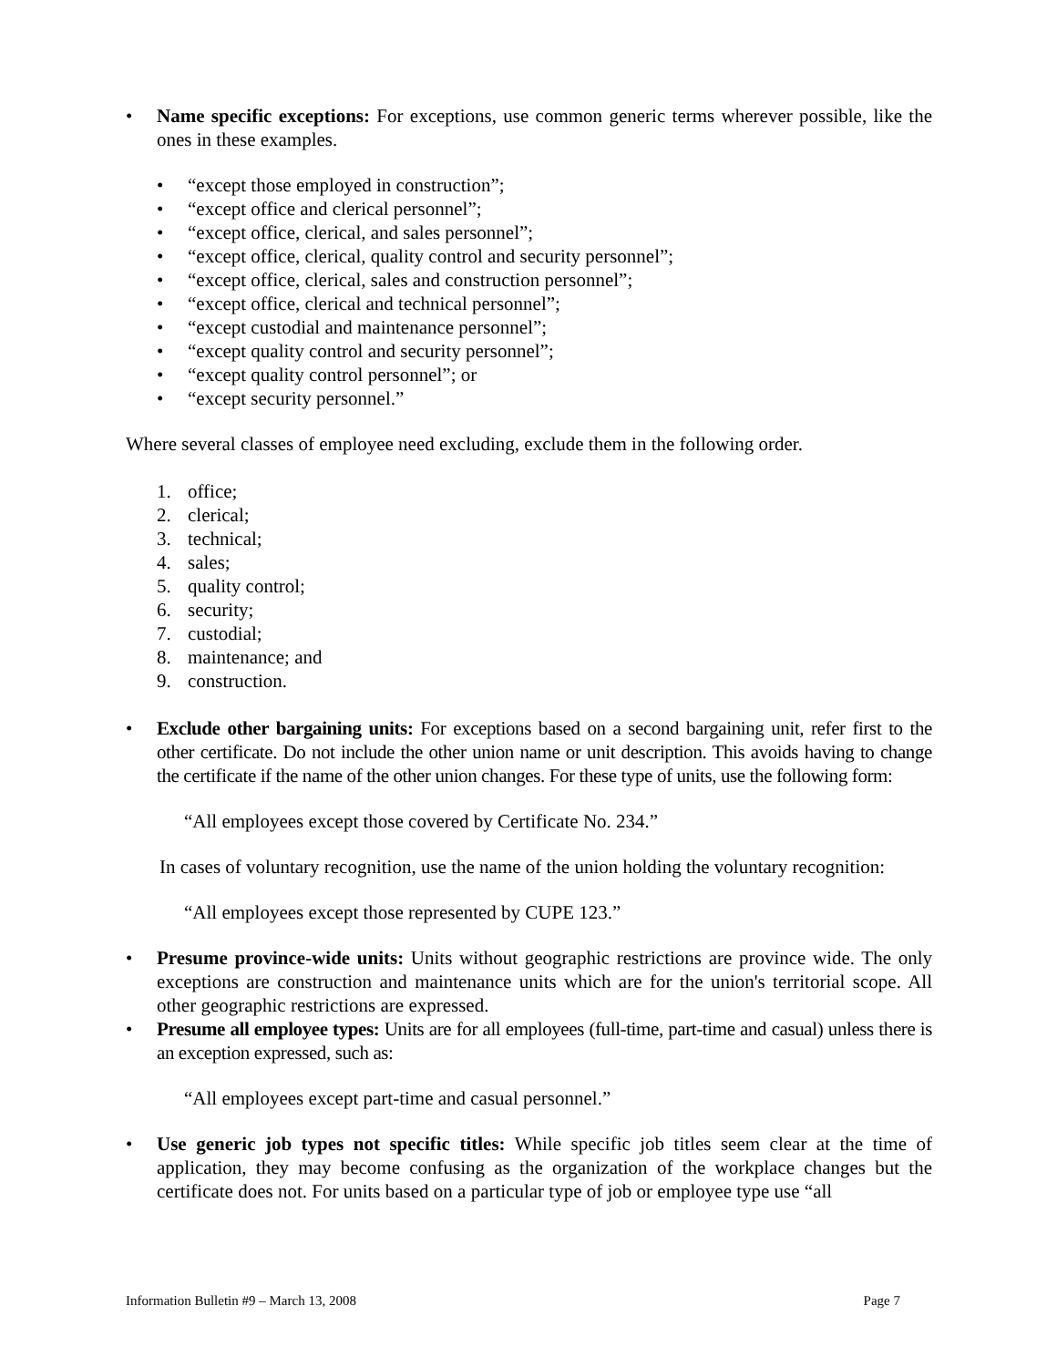• Name specific exceptions: For exceptions, use common generic terms wherever possible, like the ones in these examples.
• “except those employed in construction”;
• “except office and clerical personnel”;
• “except office, clerical, and sales personnel”;
• “except office, clerical, quality control and security personnel”;
• “except office, clerical, sales and construction personnel”;
• “except office, clerical and technical personnel”;
• “except custodial and maintenance personnel”;
• “except quality control and security personnel”;
• “except quality control personnel”; or
• “except security personnel.”
Where several classes of employee need excluding, exclude them in the following order.
1. office;
2. clerical;
3. technical;
4. sales;
5. quality control;
6. security;
7. custodial;
8. maintenance; and
9. construction.
• Exclude other bargaining units: For exceptions based on a second bargaining unit, refer first to the other certificate. Do not include the other union name or unit description. This avoids having to change the certificate if the name of the other union changes. For these type of units, use the following form:
“All employees except those covered by Certificate No. 234.”
In cases of voluntary recognition, use the name of the union holding the voluntary recognition:
“All employees except those represented by CUPE 123.”
• Presume province-wide units: Units without geographic restrictions are province wide. The only exceptions are construction and maintenance units which are for the union's territorial scope. All other geographic restrictions are expressed.
• Presume all employee types: Units are for all employees (full-time, part-time and casual) unless there is an exception expressed, such as:
“All employees except part-time and casual personnel.”
• Use generic job types not specific titles: While specific job titles seem clear at the time of application, they may become confusing as the organization of the workplace changes but the certificate does not. For units based on a particular type of job or employee type use “all
Information Bulletin #9 – March 13, 2008 Page 7